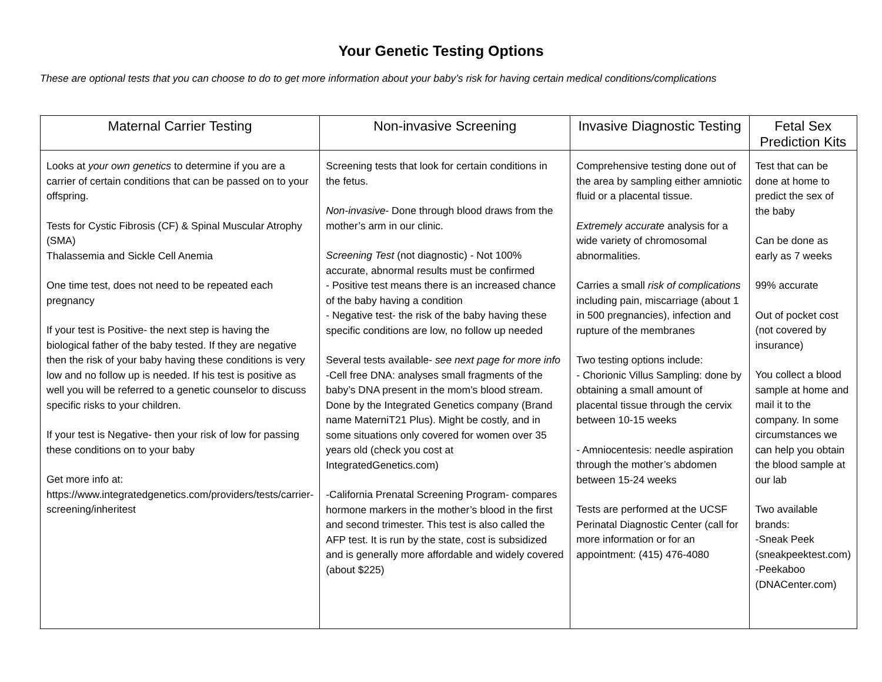Your Genetic Testing Options
These are optional tests that you can choose to do to get more information about your baby’s risk for having certain medical conditions/complications
| Maternal Carrier Testing | Non-invasive Screening | Invasive Diagnostic Testing | Fetal Sex Prediction Kits |
| --- | --- | --- | --- |
| Looks at your own genetics to determine if you are a carrier of certain conditions that can be passed on to your offspring. Tests for Cystic Fibrosis (CF) & Spinal Muscular Atrophy (SMA) Thalassemia and Sickle Cell Anemia One time test, does not need to be repeated each pregnancy If your test is Positive- the next step is having the biological father of the baby tested. If they are negative then the risk of your baby having these conditions is very low and no follow up is needed. If his test is positive as well you will be referred to a genetic counselor to discuss specific risks to your children. If your test is Negative- then your risk of low for passing these conditions on to your baby Get more info at: https://www.integratedgenetics.com/providers/tests/carrier-screening/inheritest | Screening tests that look for certain conditions in the fetus. Non-invasive - Done through blood draws from the mother’s arm in our clinic. Screening Test (not diagnostic) - Not 100% accurate, abnormal results must be confirmed - Positive test means there is an increased chance of the baby having a condition - Negative test- the risk of the baby having these specific conditions are low, no follow up needed Several tests available- see next page for more info -Cell free DNA: analyses small fragments of the baby’s DNA present in the mom’s blood stream. Done by the Integrated Genetics company (Brand name MaterniT21 Plus). Might be costly, and in some situations only covered for women over 35 years old (check you cost at IntegratedGenetics.com) -California Prenatal Screening Program- compares hormone markers in the mother’s blood in the first and second trimester. This test is also called the AFP test. It is run by the state, cost is subsidized and is generally more affordable and widely covered (about $225) | Comprehensive testing done out of the area by sampling either amniotic fluid or a placental tissue. Extremely accurate analysis for a wide variety of chromosomal abnormalities. Carries a small risk of complications including pain, miscarriage (about 1 in 500 pregnancies), infection and rupture of the membranes Two testing options include: - Chorionic Villus Sampling: done by obtaining a small amount of placental tissue through the cervix between 10-15 weeks - Amniocentesis: needle aspiration through the mother’s abdomen between 15-24 weeks Tests are performed at the UCSF Perinatal Diagnostic Center (call for more information or for an appointment: (415) 476-4080 | Test that can be done at home to predict the sex of the baby Can be done as early as 7 weeks 99% accurate Out of pocket cost (not covered by insurance) You collect a blood sample at home and mail it to the company. In some circumstances we can help you obtain the blood sample at our lab Two available brands: -Sneak Peek (sneakpeektest.com) -Peekaboo (DNACenter.com) |